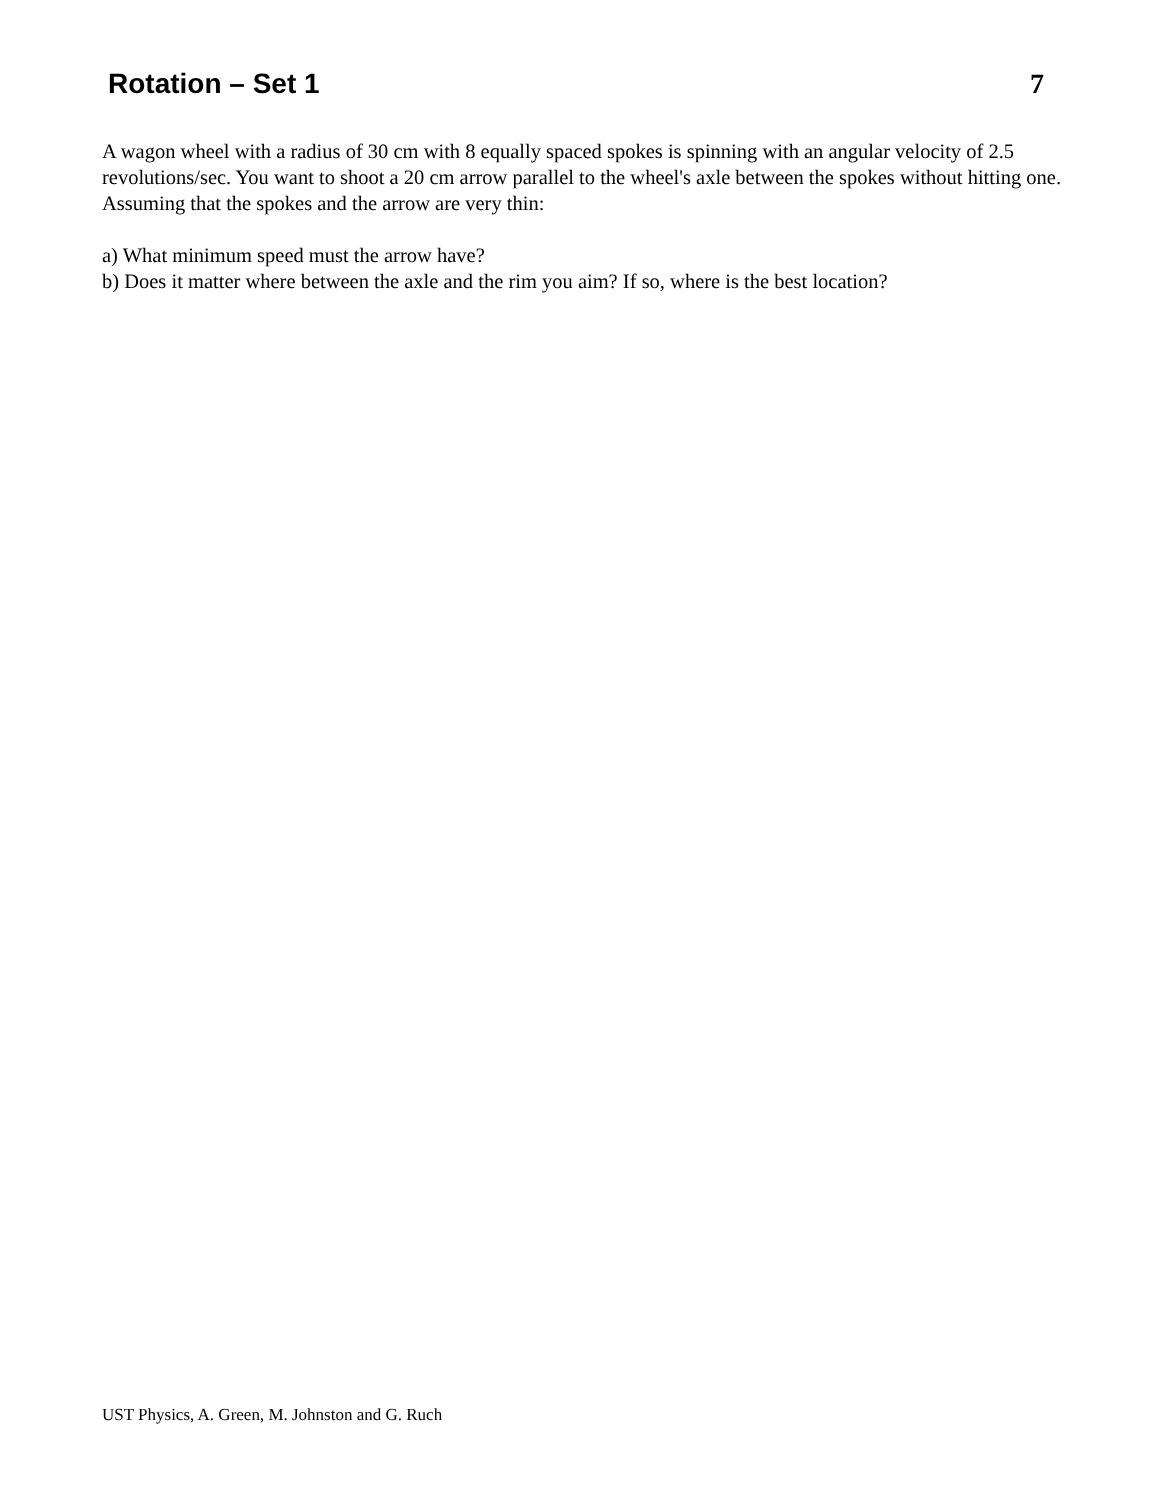Rotation – Set 1 7
A wagon wheel with a radius of 30 cm with 8 equally spaced spokes is spinning with an angular velocity of 2.5 revolutions/sec. You want to shoot a 20 cm arrow parallel to the wheel's axle between the spokes without hitting one. Assuming that the spokes and the arrow are very thin:
a) What minimum speed must the arrow have?
b) Does it matter where between the axle and the rim you aim? If so, where is the best location?
UST Physics, A. Green, M. Johnston and G. Ruch